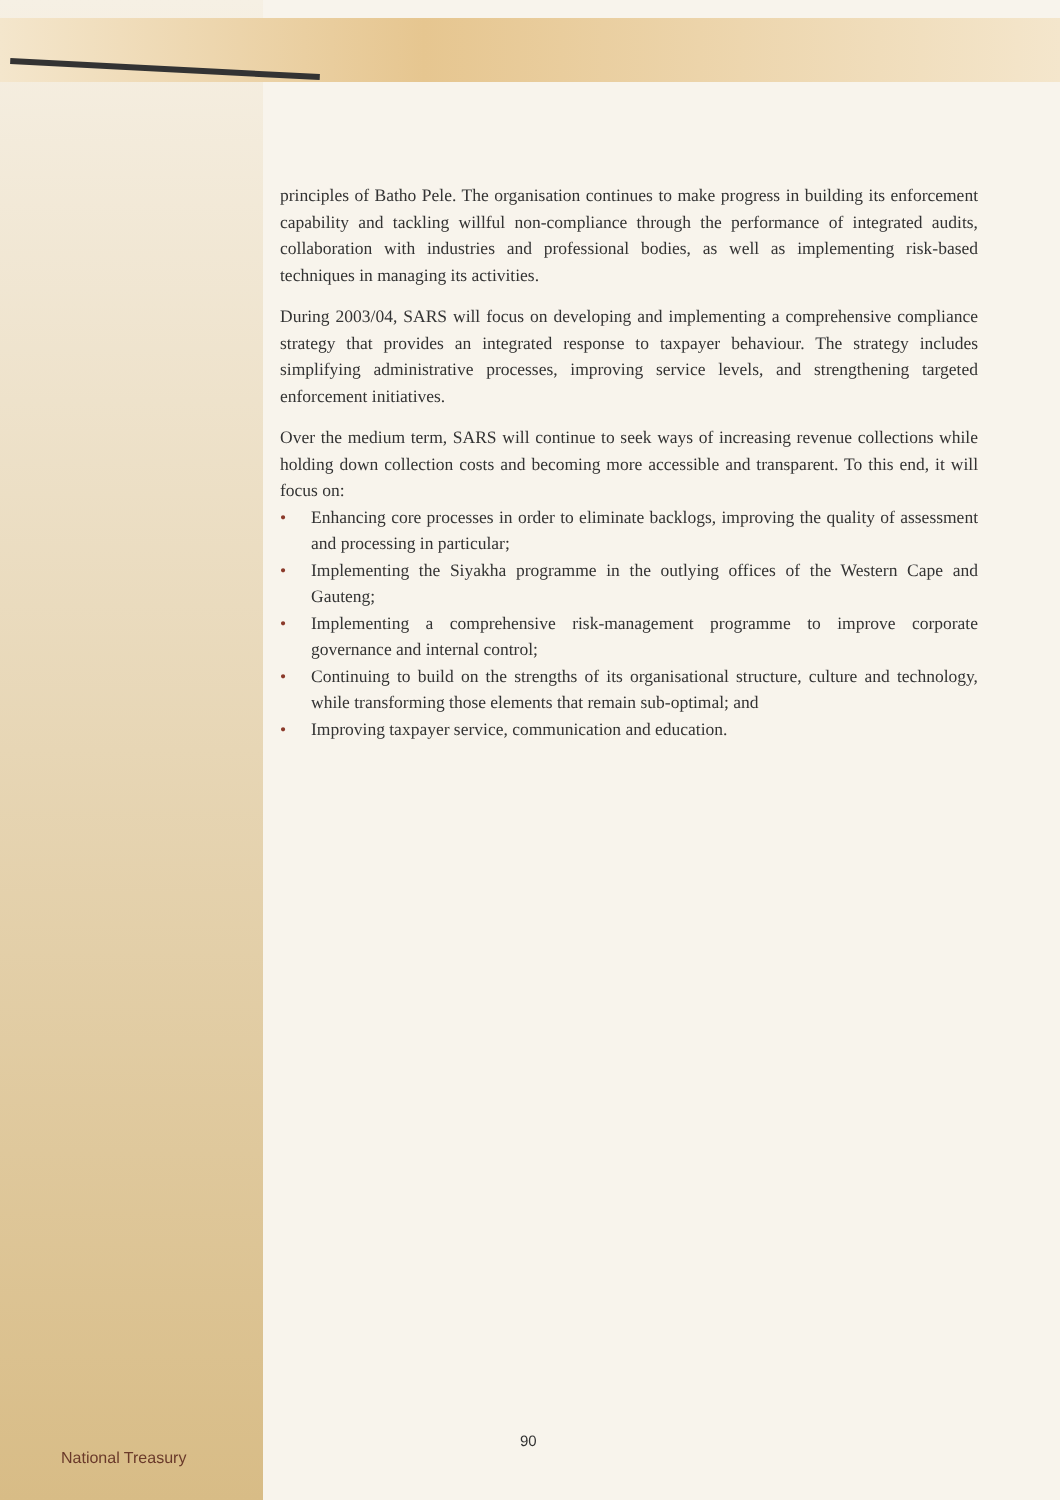principles of Batho Pele. The organisation continues to make progress in building its enforcement capability and tackling willful non-compliance through the performance of integrated audits, collaboration with industries and professional bodies, as well as implementing risk-based techniques in managing its activities.
During 2003/04, SARS will focus on developing and implementing a comprehensive compliance strategy that provides an integrated response to taxpayer behaviour. The strategy includes simplifying administrative processes, improving service levels, and strengthening targeted enforcement initiatives.
Over the medium term, SARS will continue to seek ways of increasing revenue collections while holding down collection costs and becoming more accessible and transparent. To this end, it will focus on:
• Enhancing core processes in order to eliminate backlogs, improving the quality of assessment and processing in particular;
• Implementing the Siyakha programme in the outlying offices of the Western Cape and Gauteng;
• Implementing a comprehensive risk-management programme to improve corporate governance and internal control;
• Continuing to build on the strengths of its organisational structure, culture and technology, while transforming those elements that remain sub-optimal; and
• Improving taxpayer service, communication and education.
90
National Treasury